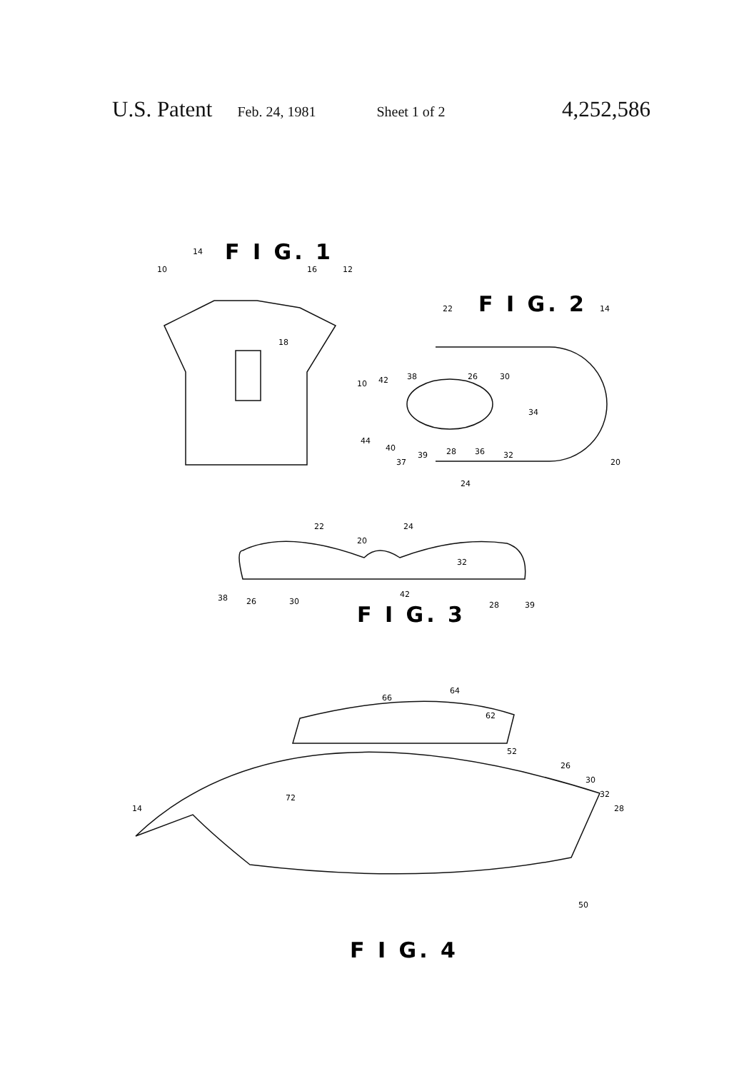U.S. Patent Feb. 24, 1981 Sheet 1 of 2 4,252,586
F I G. 1
14
10
16
12
18
F I G. 2
22
14
10
42
38
26
30
34
44
40
37
39
28
36
32
20
24
22
20
24
32
38
26
30
42
28
39
F I G. 3
64
66
62
52
26
30
32
28
72
14
50
F I G. 4